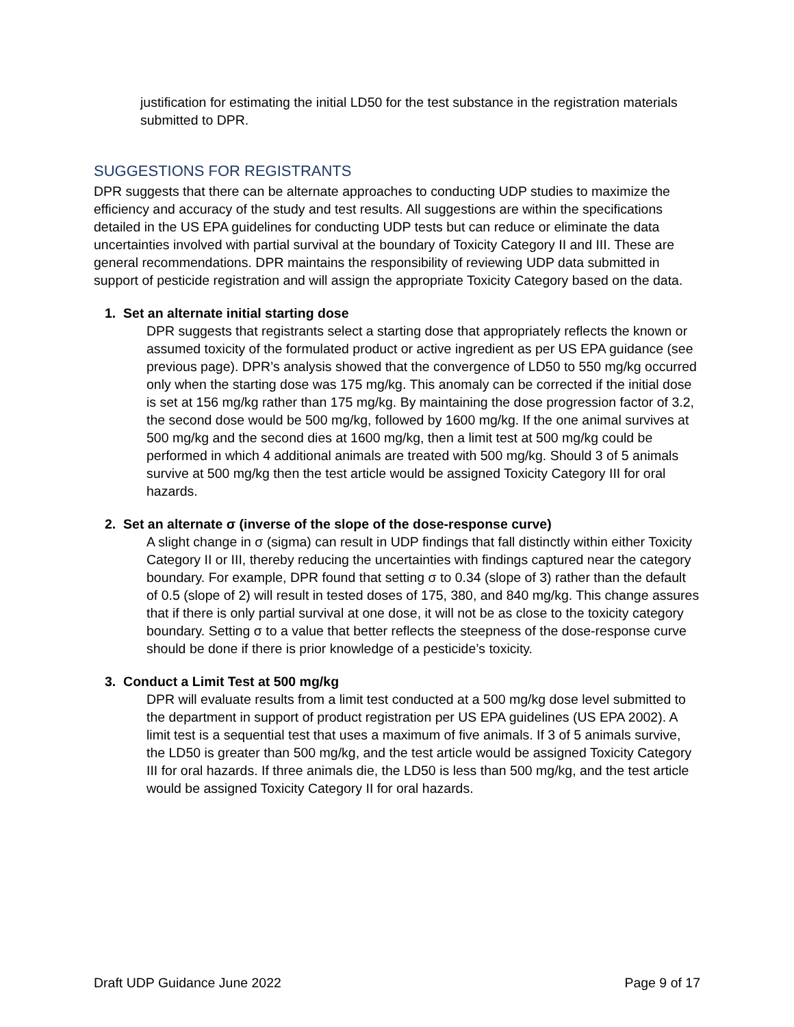justification for estimating the initial LD50 for the test substance in the registration materials submitted to DPR.
SUGGESTIONS FOR REGISTRANTS
DPR suggests that there can be alternate approaches to conducting UDP studies to maximize the efficiency and accuracy of the study and test results. All suggestions are within the specifications detailed in the US EPA guidelines for conducting UDP tests but can reduce or eliminate the data uncertainties involved with partial survival at the boundary of Toxicity Category II and III. These are general recommendations. DPR maintains the responsibility of reviewing UDP data submitted in support of pesticide registration and will assign the appropriate Toxicity Category based on the data.
1. Set an alternate initial starting dose
DPR suggests that registrants select a starting dose that appropriately reflects the known or assumed toxicity of the formulated product or active ingredient as per US EPA guidance (see previous page). DPR’s analysis showed that the convergence of LD50 to 550 mg/kg occurred only when the starting dose was 175 mg/kg. This anomaly can be corrected if the initial dose is set at 156 mg/kg rather than 175 mg/kg. By maintaining the dose progression factor of 3.2, the second dose would be 500 mg/kg, followed by 1600 mg/kg. If the one animal survives at 500 mg/kg and the second dies at 1600 mg/kg, then a limit test at 500 mg/kg could be performed in which 4 additional animals are treated with 500 mg/kg. Should 3 of 5 animals survive at 500 mg/kg then the test article would be assigned Toxicity Category III for oral hazards.
2. Set an alternate σ (inverse of the slope of the dose-response curve)
A slight change in σ (sigma) can result in UDP findings that fall distinctly within either Toxicity Category II or III, thereby reducing the uncertainties with findings captured near the category boundary. For example, DPR found that setting σ to 0.34 (slope of 3) rather than the default of 0.5 (slope of 2) will result in tested doses of 175, 380, and 840 mg/kg. This change assures that if there is only partial survival at one dose, it will not be as close to the toxicity category boundary. Setting σ to a value that better reflects the steepness of the dose-response curve should be done if there is prior knowledge of a pesticide’s toxicity.
3. Conduct a Limit Test at 500 mg/kg
DPR will evaluate results from a limit test conducted at a 500 mg/kg dose level submitted to the department in support of product registration per US EPA guidelines (US EPA 2002). A limit test is a sequential test that uses a maximum of five animals. If 3 of 5 animals survive, the LD50 is greater than 500 mg/kg, and the test article would be assigned Toxicity Category III for oral hazards. If three animals die, the LD50 is less than 500 mg/kg, and the test article would be assigned Toxicity Category II for oral hazards.
Draft UDP Guidance June 2022 Page 9 of 17